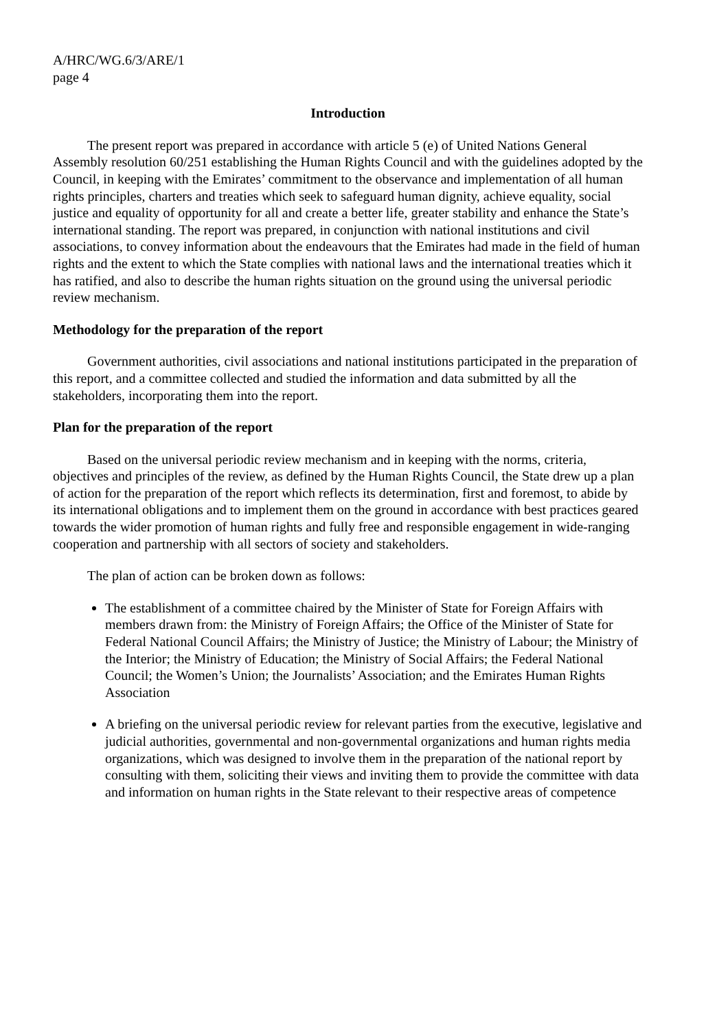A/HRC/WG.6/3/ARE/1
page 4
Introduction
The present report was prepared in accordance with article 5 (e) of United Nations General Assembly resolution 60/251 establishing the Human Rights Council and with the guidelines adopted by the Council, in keeping with the Emirates’ commitment to the observance and implementation of all human rights principles, charters and treaties which seek to safeguard human dignity, achieve equality, social justice and equality of opportunity for all and create a better life, greater stability and enhance the State’s international standing. The report was prepared, in conjunction with national institutions and civil associations, to convey information about the endeavours that the Emirates had made in the field of human rights and the extent to which the State complies with national laws and the international treaties which it has ratified, and also to describe the human rights situation on the ground using the universal periodic review mechanism.
Methodology for the preparation of the report
Government authorities, civil associations and national institutions participated in the preparation of this report, and a committee collected and studied the information and data submitted by all the stakeholders, incorporating them into the report.
Plan for the preparation of the report
Based on the universal periodic review mechanism and in keeping with the norms, criteria, objectives and principles of the review, as defined by the Human Rights Council, the State drew up a plan of action for the preparation of the report which reflects its determination, first and foremost, to abide by its international obligations and to implement them on the ground in accordance with best practices geared towards the wider promotion of human rights and fully free and responsible engagement in wide-ranging cooperation and partnership with all sectors of society and stakeholders.
The plan of action can be broken down as follows:
The establishment of a committee chaired by the Minister of State for Foreign Affairs with members drawn from: the Ministry of Foreign Affairs; the Office of the Minister of State for Federal National Council Affairs; the Ministry of Justice; the Ministry of Labour; the Ministry of the Interior; the Ministry of Education; the Ministry of Social Affairs; the Federal National Council; the Women’s Union; the Journalists’ Association; and the Emirates Human Rights Association
A briefing on the universal periodic review for relevant parties from the executive, legislative and judicial authorities, governmental and non-governmental organizations and human rights media organizations, which was designed to involve them in the preparation of the national report by consulting with them, soliciting their views and inviting them to provide the committee with data and information on human rights in the State relevant to their respective areas of competence